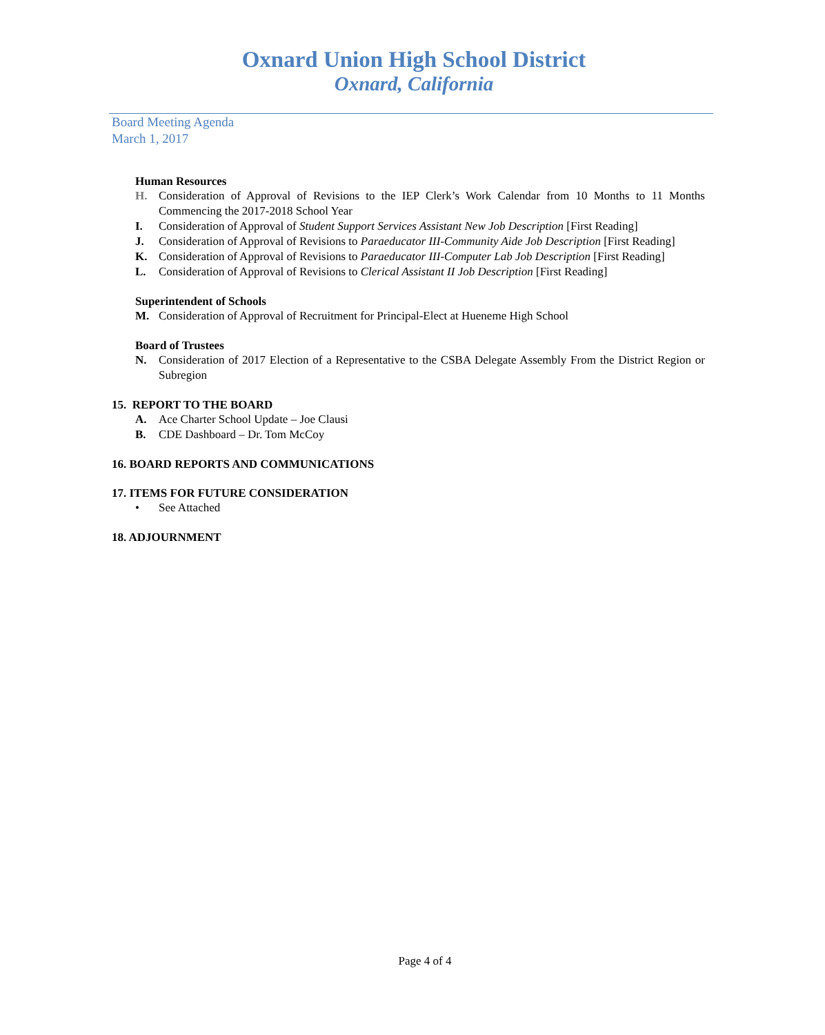Oxnard Union High School District
Oxnard, California
Board Meeting Agenda
March 1, 2017
Human Resources
H. Consideration of Approval of Revisions to the IEP Clerk’s Work Calendar from 10 Months to 11 Months Commencing the 2017-2018 School Year
I. Consideration of Approval of Student Support Services Assistant New Job Description [First Reading]
J. Consideration of Approval of Revisions to Paraeducator III-Community Aide Job Description [First Reading]
K. Consideration of Approval of Revisions to Paraeducator III-Computer Lab Job Description [First Reading]
L. Consideration of Approval of Revisions to Clerical Assistant II Job Description [First Reading]
Superintendent of Schools
M. Consideration of Approval of Recruitment for Principal-Elect at Hueneme High School
Board of Trustees
N. Consideration of 2017 Election of a Representative to the CSBA Delegate Assembly From the District Region or Subregion
15. REPORT TO THE BOARD
A. Ace Charter School Update – Joe Clausi
B. CDE Dashboard – Dr. Tom McCoy
16. BOARD REPORTS AND COMMUNICATIONS
17. ITEMS FOR FUTURE CONSIDERATION
• See Attached
18. ADJOURNMENT
Page 4 of 4